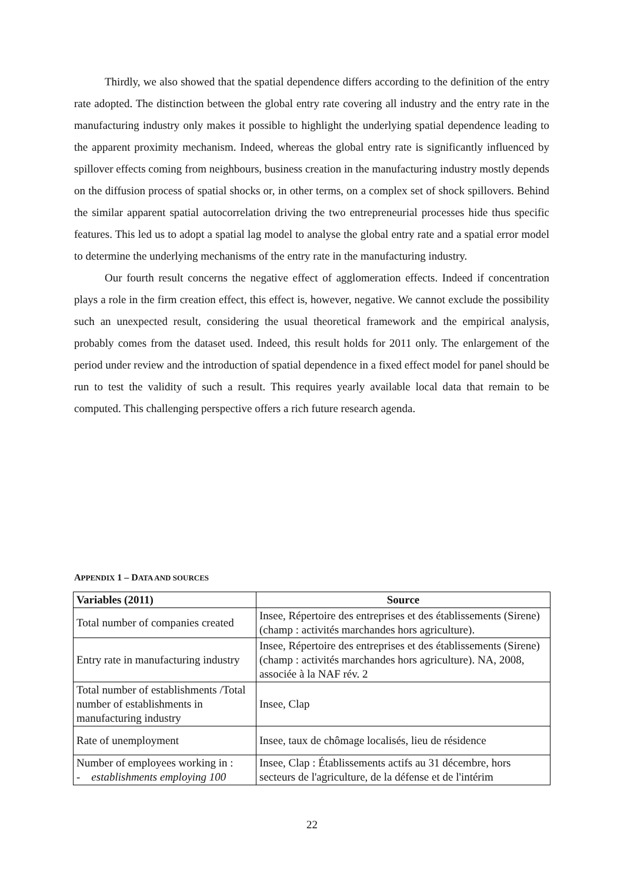Thirdly, we also showed that the spatial dependence differs according to the definition of the entry rate adopted. The distinction between the global entry rate covering all industry and the entry rate in the manufacturing industry only makes it possible to highlight the underlying spatial dependence leading to the apparent proximity mechanism. Indeed, whereas the global entry rate is significantly influenced by spillover effects coming from neighbours, business creation in the manufacturing industry mostly depends on the diffusion process of spatial shocks or, in other terms, on a complex set of shock spillovers. Behind the similar apparent spatial autocorrelation driving the two entrepreneurial processes hide thus specific features. This led us to adopt a spatial lag model to analyse the global entry rate and a spatial error model to determine the underlying mechanisms of the entry rate in the manufacturing industry.
Our fourth result concerns the negative effect of agglomeration effects. Indeed if concentration plays a role in the firm creation effect, this effect is, however, negative. We cannot exclude the possibility such an unexpected result, considering the usual theoretical framework and the empirical analysis, probably comes from the dataset used. Indeed, this result holds for 2011 only. The enlargement of the period under review and the introduction of spatial dependence in a fixed effect model for panel should be run to test the validity of such a result. This requires yearly available local data that remain to be computed. This challenging perspective offers a rich future research agenda.
APPENDIX 1 – DATA AND SOURCES
| Variables (2011) | Source |
| --- | --- |
| Total number of companies created | Insee, Répertoire des entreprises et des établissements (Sirene) (champ : activités marchandes hors agriculture). |
| Entry rate in manufacturing industry | Insee, Répertoire des entreprises et des établissements (Sirene) (champ : activités marchandes hors agriculture). NA, 2008, associée à la NAF rév. 2 |
| Total number of establishments /Total number of establishments in manufacturing industry | Insee, Clap |
| Rate of unemployment | Insee, taux de chômage localisés, lieu de résidence |
| Number of employees working in : - establishments employing 100 | Insee, Clap : Établissements actifs au 31 décembre, hors secteurs de l'agriculture, de la défense et de l'intérim |
22